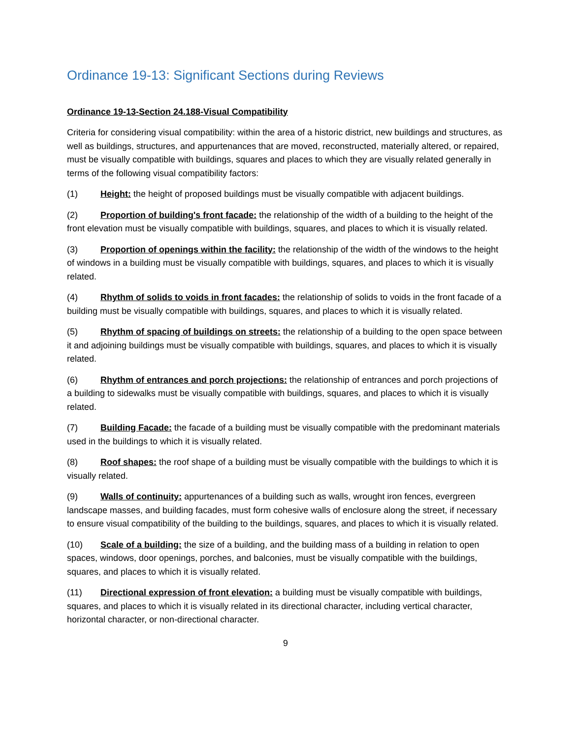Ordinance 19-13: Significant Sections during Reviews
Ordinance 19-13-Section 24.188-Visual Compatibility
Criteria for considering visual compatibility: within the area of a historic district, new buildings and structures, as well as buildings, structures, and appurtenances that are moved, reconstructed, materially altered, or repaired, must be visually compatible with buildings, squares and places to which they are visually related generally in terms of the following visual compatibility factors:
(1) Height: the height of proposed buildings must be visually compatible with adjacent buildings.
(2) Proportion of building's front facade: the relationship of the width of a building to the height of the front elevation must be visually compatible with buildings, squares, and places to which it is visually related.
(3) Proportion of openings within the facility: the relationship of the width of the windows to the height of windows in a building must be visually compatible with buildings, squares, and places to which it is visually related.
(4) Rhythm of solids to voids in front facades: the relationship of solids to voids in the front facade of a building must be visually compatible with buildings, squares, and places to which it is visually related.
(5) Rhythm of spacing of buildings on streets: the relationship of a building to the open space between it and adjoining buildings must be visually compatible with buildings, squares, and places to which it is visually related.
(6) Rhythm of entrances and porch projections: the relationship of entrances and porch projections of a building to sidewalks must be visually compatible with buildings, squares, and places to which it is visually related.
(7) Building Facade: the facade of a building must be visually compatible with the predominant materials used in the buildings to which it is visually related.
(8) Roof shapes: the roof shape of a building must be visually compatible with the buildings to which it is visually related.
(9) Walls of continuity: appurtenances of a building such as walls, wrought iron fences, evergreen landscape masses, and building facades, must form cohesive walls of enclosure along the street, if necessary to ensure visual compatibility of the building to the buildings, squares, and places to which it is visually related.
(10) Scale of a building: the size of a building, and the building mass of a building in relation to open spaces, windows, door openings, porches, and balconies, must be visually compatible with the buildings, squares, and places to which it is visually related.
(11) Directional expression of front elevation: a building must be visually compatible with buildings, squares, and places to which it is visually related in its directional character, including vertical character, horizontal character, or non-directional character.
9